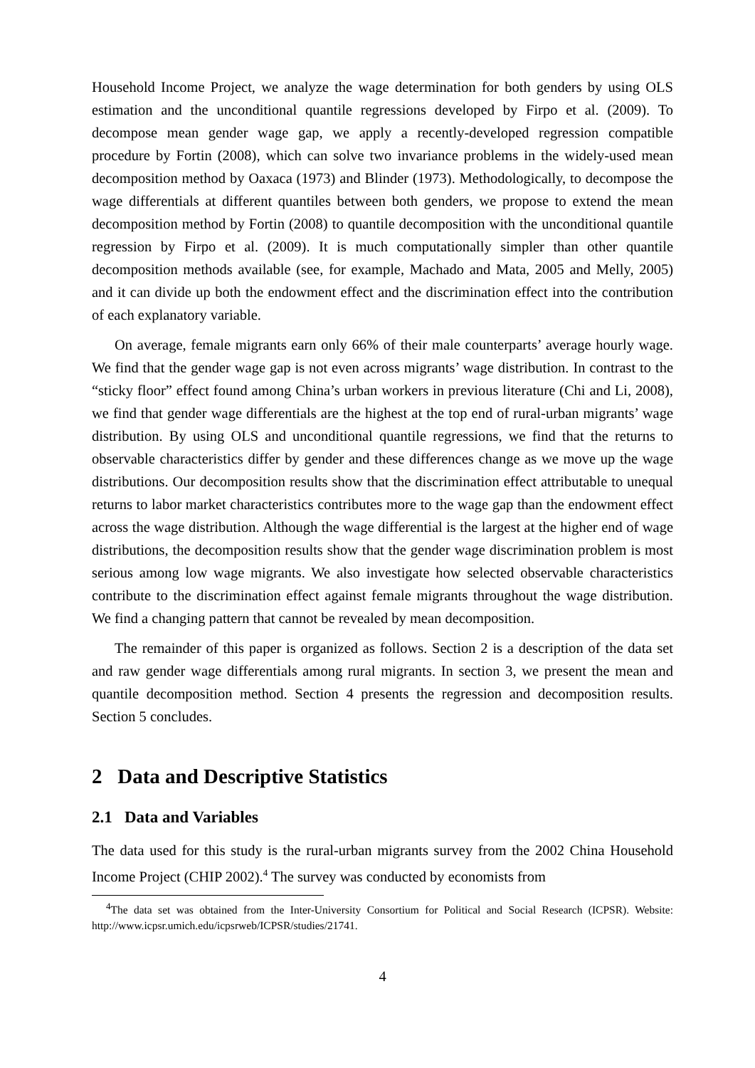Household Income Project, we analyze the wage determination for both genders by using OLS estimation and the unconditional quantile regressions developed by Firpo et al. (2009). To decompose mean gender wage gap, we apply a recently-developed regression compatible procedure by Fortin (2008), which can solve two invariance problems in the widely-used mean decomposition method by Oaxaca (1973) and Blinder (1973). Methodologically, to decompose the wage differentials at different quantiles between both genders, we propose to extend the mean decomposition method by Fortin (2008) to quantile decomposition with the unconditional quantile regression by Firpo et al. (2009). It is much computationally simpler than other quantile decomposition methods available (see, for example, Machado and Mata, 2005 and Melly, 2005) and it can divide up both the endowment effect and the discrimination effect into the contribution of each explanatory variable.
On average, female migrants earn only 66% of their male counterparts’ average hourly wage. We find that the gender wage gap is not even across migrants’ wage distribution. In contrast to the “sticky floor” effect found among China’s urban workers in previous literature (Chi and Li, 2008), we find that gender wage differentials are the highest at the top end of rural-urban migrants’ wage distribution. By using OLS and unconditional quantile regressions, we find that the returns to observable characteristics differ by gender and these differences change as we move up the wage distributions. Our decomposition results show that the discrimination effect attributable to unequal returns to labor market characteristics contributes more to the wage gap than the endowment effect across the wage distribution. Although the wage differential is the largest at the higher end of wage distributions, the decomposition results show that the gender wage discrimination problem is most serious among low wage migrants. We also investigate how selected observable characteristics contribute to the discrimination effect against female migrants throughout the wage distribution. We find a changing pattern that cannot be revealed by mean decomposition.
The remainder of this paper is organized as follows. Section 2 is a description of the data set and raw gender wage differentials among rural migrants. In section 3, we present the mean and quantile decomposition method. Section 4 presents the regression and decomposition results. Section 5 concludes.
2 Data and Descriptive Statistics
2.1 Data and Variables
The data used for this study is the rural-urban migrants survey from the 2002 China Household Income Project (CHIP 2002).<sup>4</sup> The survey was conducted by economists from
<sup>4</sup> The data set was obtained from the Inter-University Consortium for Political and Social Research (ICPSR). Website: http://www.icpsr.umich.edu/icpsrweb/ICPSR/studies/21741.
4